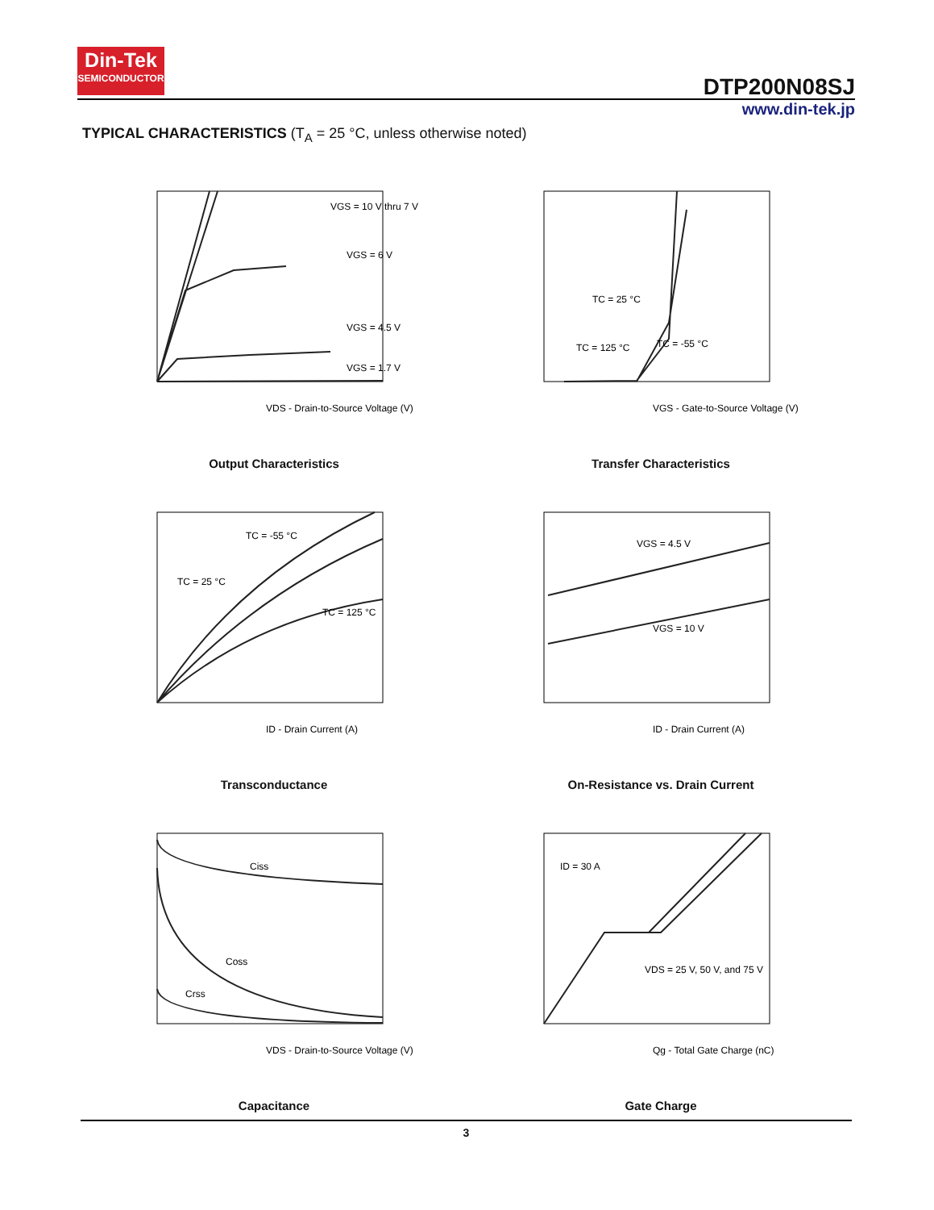Din-Tek
SEMICONDUCTOR
DTP200N08SJ
www.din-tek.jp
TYPICAL CHARACTERISTICS (T<sub>A</sub> = 25 °C, unless otherwise noted)
VGS = 10 V thru 7 V
VGS = 6 V
VGS = 4.5 V
VGS = 1.7 V
VDS - Drain-to-Source Voltage (V)
Output Characteristics
TC = 25 °C
TC = 125 °C
TC = -55 °C
VGS - Gate-to-Source Voltage (V)
Transfer Characteristics
TC = -55 °C
TC = 25 °C
TC = 125 °C
ID - Drain Current (A)
Transconductance
VGS = 4.5 V
VGS = 10 V
ID - Drain Current (A)
On-Resistance vs. Drain Current
Ciss
Coss
Crss
VDS - Drain-to-Source Voltage (V)
Capacitance
ID = 30 A
VDS = 25 V, 50 V, and 75 V
Qg - Total Gate Charge (nC)
Gate Charge
3